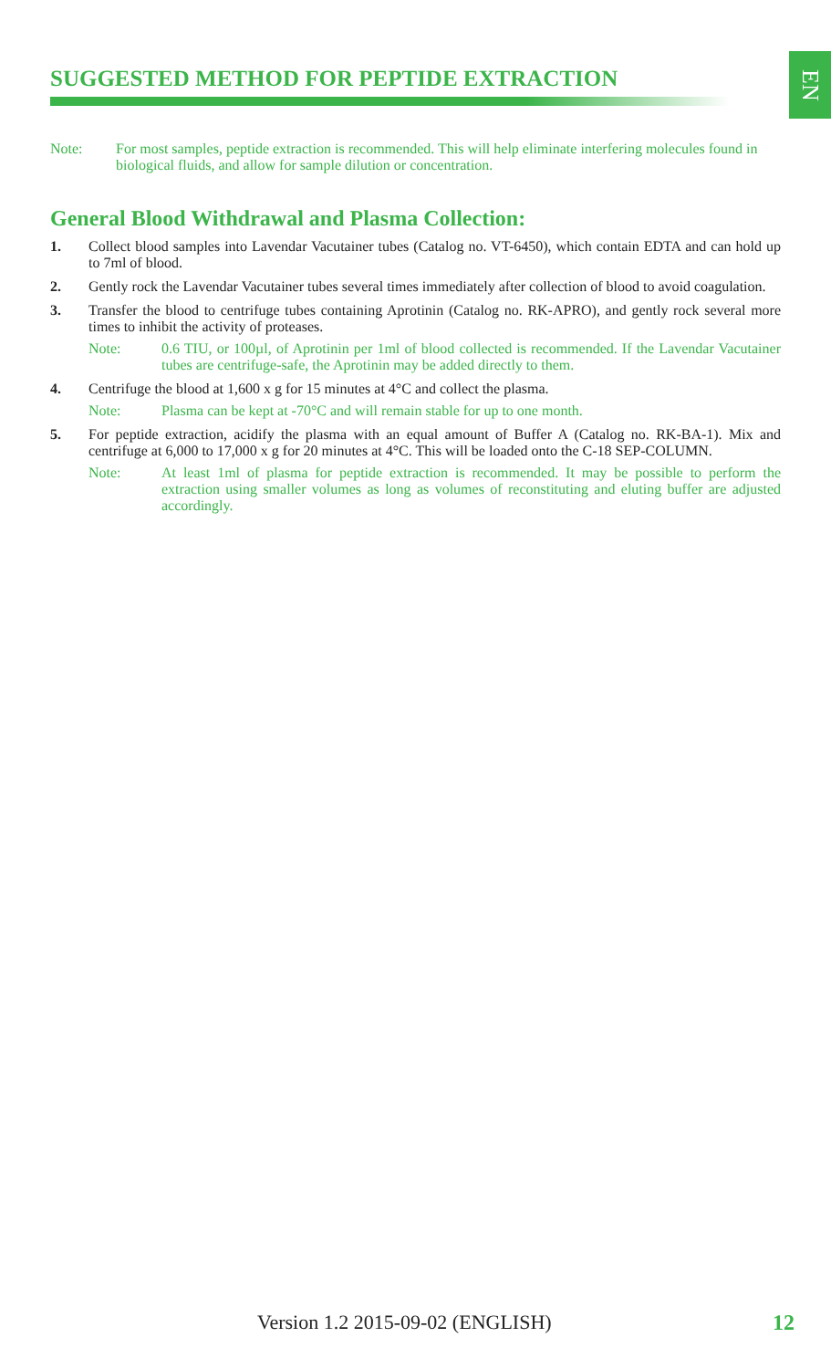EN
SUGGESTED METHOD FOR PEPTIDE EXTRACTION
Note: For most samples, peptide extraction is recommended. This will help eliminate interfering molecules found in biological fluids, and allow for sample dilution or concentration.
General Blood Withdrawal and Plasma Collection:
1. Collect blood samples into Lavendar Vacutainer tubes (Catalog no. VT-6450), which contain EDTA and can hold up to 7ml of blood.
2. Gently rock the Lavendar Vacutainer tubes several times immediately after collection of blood to avoid coagulation.
3. Transfer the blood to centrifuge tubes containing Aprotinin (Catalog no. RK-APRO), and gently rock several more times to inhibit the activity of proteases.
Note: 0.6 TIU, or 100µl, of Aprotinin per 1ml of blood collected is recommended. If the Lavendar Vacutainer tubes are centrifuge-safe, the Aprotinin may be added directly to them.
4. Centrifuge the blood at 1,600 x g for 15 minutes at 4°C and collect the plasma.
Note: Plasma can be kept at -70°C and will remain stable for up to one month.
5. For peptide extraction, acidify the plasma with an equal amount of Buffer A (Catalog no. RK-BA-1). Mix and centrifuge at 6,000 to 17,000 x g for 20 minutes at 4°C. This will be loaded onto the C-18 SEP-COLUMN.
Note: At least 1ml of plasma for peptide extraction is recommended. It may be possible to perform the extraction using smaller volumes as long as volumes of reconstituting and eluting buffer are adjusted accordingly.
Version 1.2 2015-09-02 (ENGLISH) 12